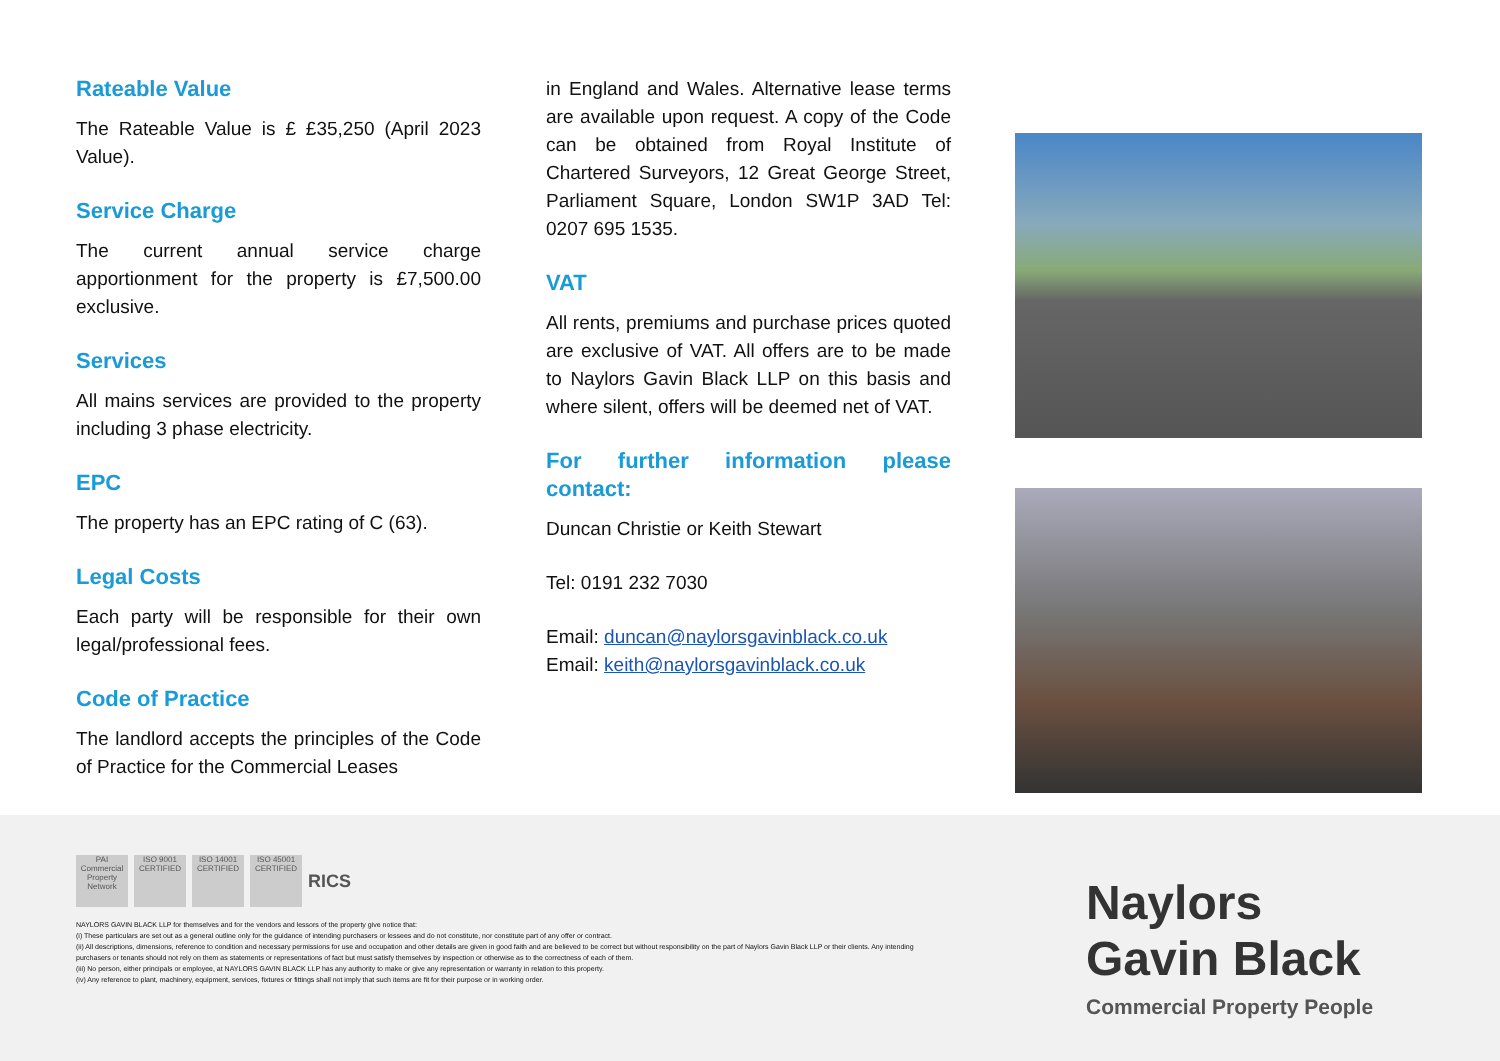Rateable Value
The Rateable Value is £ £35,250 (April 2023 Value).
Service Charge
The current annual service charge apportionment for the property is £7,500.00 exclusive.
Services
All mains services are provided to the property including 3 phase electricity.
EPC
The property has an EPC rating of C (63).
Legal Costs
Each party will be responsible for their own legal/professional fees.
Code of Practice
The landlord accepts the principles of the Code of Practice for the Commercial Leases
in England and Wales. Alternative lease terms are available upon request. A copy of the Code can be obtained from Royal Institute of Chartered Surveyors, 12 Great George Street, Parliament Square, London SW1P 3AD Tel: 0207 695 1535.
VAT
All rents, premiums and purchase prices quoted are exclusive of VAT. All offers are to be made to Naylors Gavin Black LLP on this basis and where silent, offers will be deemed net of VAT.
For further information please contact:
Duncan Christie or Keith Stewart
Tel: 0191 232 7030
Email: duncan@naylorsgavinblack.co.uk
Email: keith@naylorsgavinblack.co.uk
PAI Commercial Property Network
ISO 9001 CERTIFIED
ISO 14001 CERTIFIED
ISO 45001 CERTIFIED
RICS
NAYLORS GAVIN BLACK LLP for themselves and for the vendors and lessors of the property give notice that:
(i) These particulars are set out as a general outline only for the guidance of intending purchasers or lessees and do not constitute, nor constitute part of any offer or contract.
(ii) All descriptions, dimensions, reference to condition and necessary permissions for use and occupation and other details are given in good faith and are believed to be correct but without responsibility on the part of Naylors Gavin Black LLP or their clients. Any intending purchasers or tenants should not rely on them as statements or representations of fact but must satisfy themselves by inspection or otherwise as to the correctness of each of them.
(iii) No person, either principals or employee, at NAYLORS GAVIN BLACK LLP has any authority to make or give any representation or warranty in relation to this property.
(iv) Any reference to plant, machinery, equipment, services, fixtures or fittings shall not imply that such items are fit for their purpose or in working order.
Naylors
Gavin Black
Commercial Property People